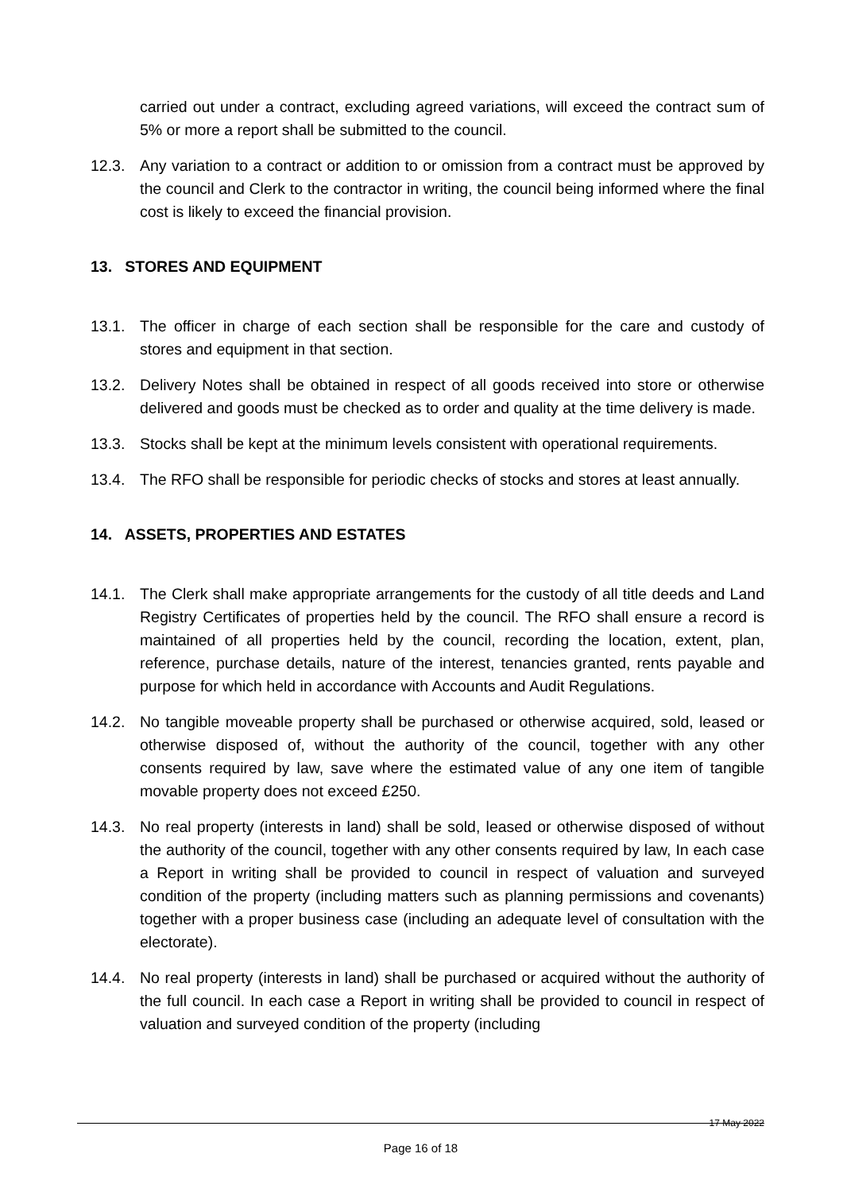carried out under a contract, excluding agreed variations, will exceed the contract sum of 5% or more a report shall be submitted to the council.
12.3. Any variation to a contract or addition to or omission from a contract must be approved by the council and Clerk to the contractor in writing, the council being informed where the final cost is likely to exceed the financial provision.
13. STORES AND EQUIPMENT
13.1. The officer in charge of each section shall be responsible for the care and custody of stores and equipment in that section.
13.2. Delivery Notes shall be obtained in respect of all goods received into store or otherwise delivered and goods must be checked as to order and quality at the time delivery is made.
13.3. Stocks shall be kept at the minimum levels consistent with operational requirements.
13.4. The RFO shall be responsible for periodic checks of stocks and stores at least annually.
14. ASSETS, PROPERTIES AND ESTATES
14.1. The Clerk shall make appropriate arrangements for the custody of all title deeds and Land Registry Certificates of properties held by the council. The RFO shall ensure a record is maintained of all properties held by the council, recording the location, extent, plan, reference, purchase details, nature of the interest, tenancies granted, rents payable and purpose for which held in accordance with Accounts and Audit Regulations.
14.2. No tangible moveable property shall be purchased or otherwise acquired, sold, leased or otherwise disposed of, without the authority of the council, together with any other consents required by law, save where the estimated value of any one item of tangible movable property does not exceed £250.
14.3. No real property (interests in land) shall be sold, leased or otherwise disposed of without the authority of the council, together with any other consents required by law, In each case a Report in writing shall be provided to council in respect of valuation and surveyed condition of the property (including matters such as planning permissions and covenants) together with a proper business case (including an adequate level of consultation with the electorate).
14.4. No real property (interests in land) shall be purchased or acquired without the authority of the full council. In each case a Report in writing shall be provided to council in respect of valuation and surveyed condition of the property (including
17 May 2022
Page 16 of 18